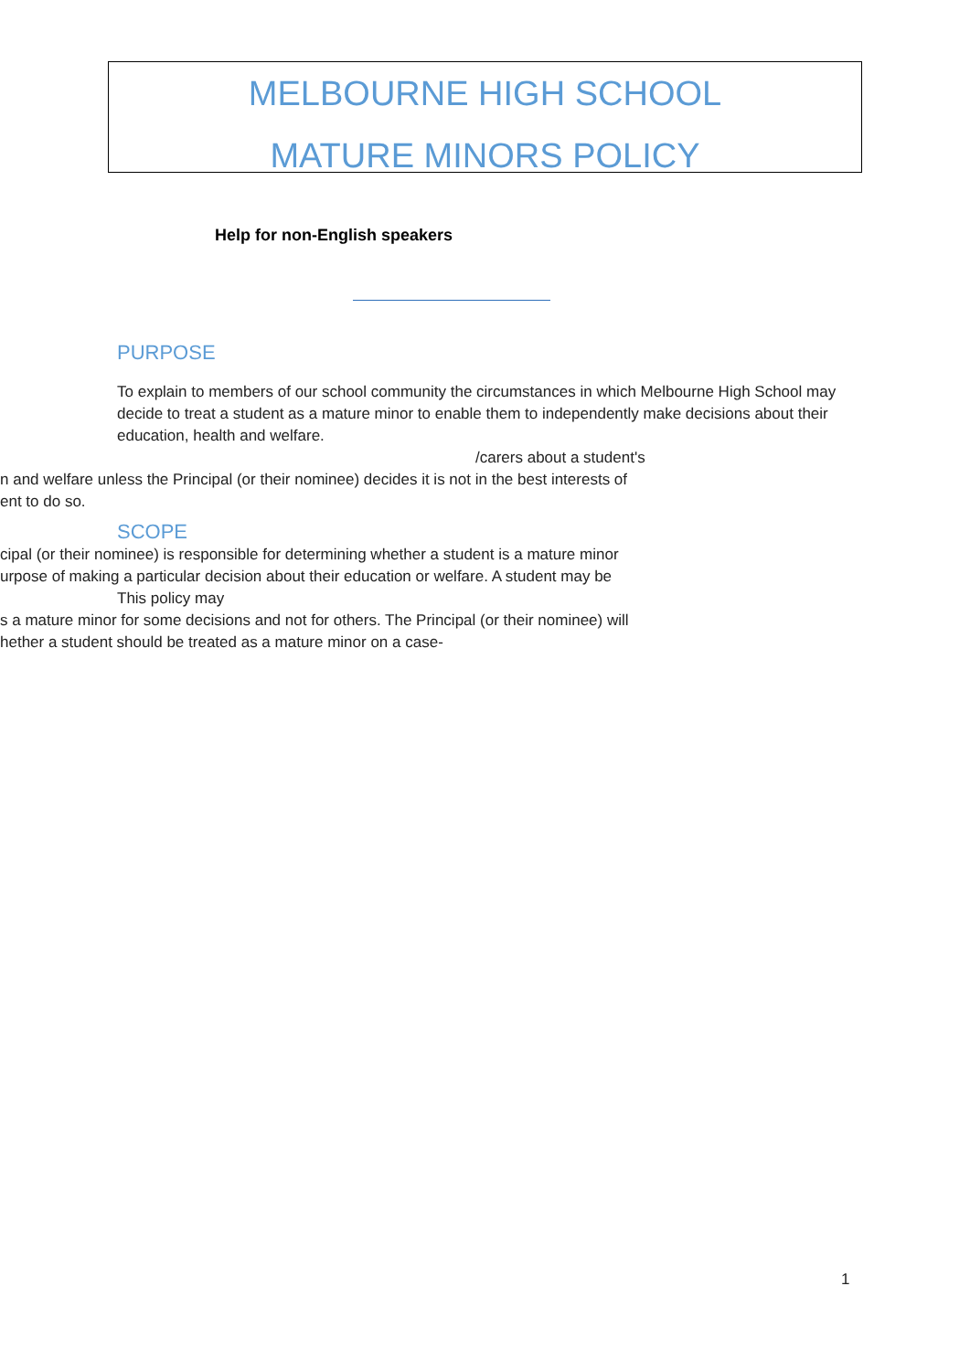MELBOURNE HIGH SCHOOL
MATURE MINORS POLICY
Help for non-English speakers
PURPOSE
To explain to members of our school community the circumstances in which Melbourne High School may decide to treat a student as a mature minor to enable them to independently make decisions about their education, health and welfare.
/carers about a student's
n and welfare unless the Principal (or their nominee) decides it is not in the best interests of
ent to do so.
SCOPE
cipal (or their nominee) is responsible for determining whether a student is a mature minor
urpose of making a particular decision about their education or welfare. A student may be
This policy may
s a mature minor for some decisions and not for others. The Principal (or their nominee) will
hether a student should be treated as a mature minor on a case-
1